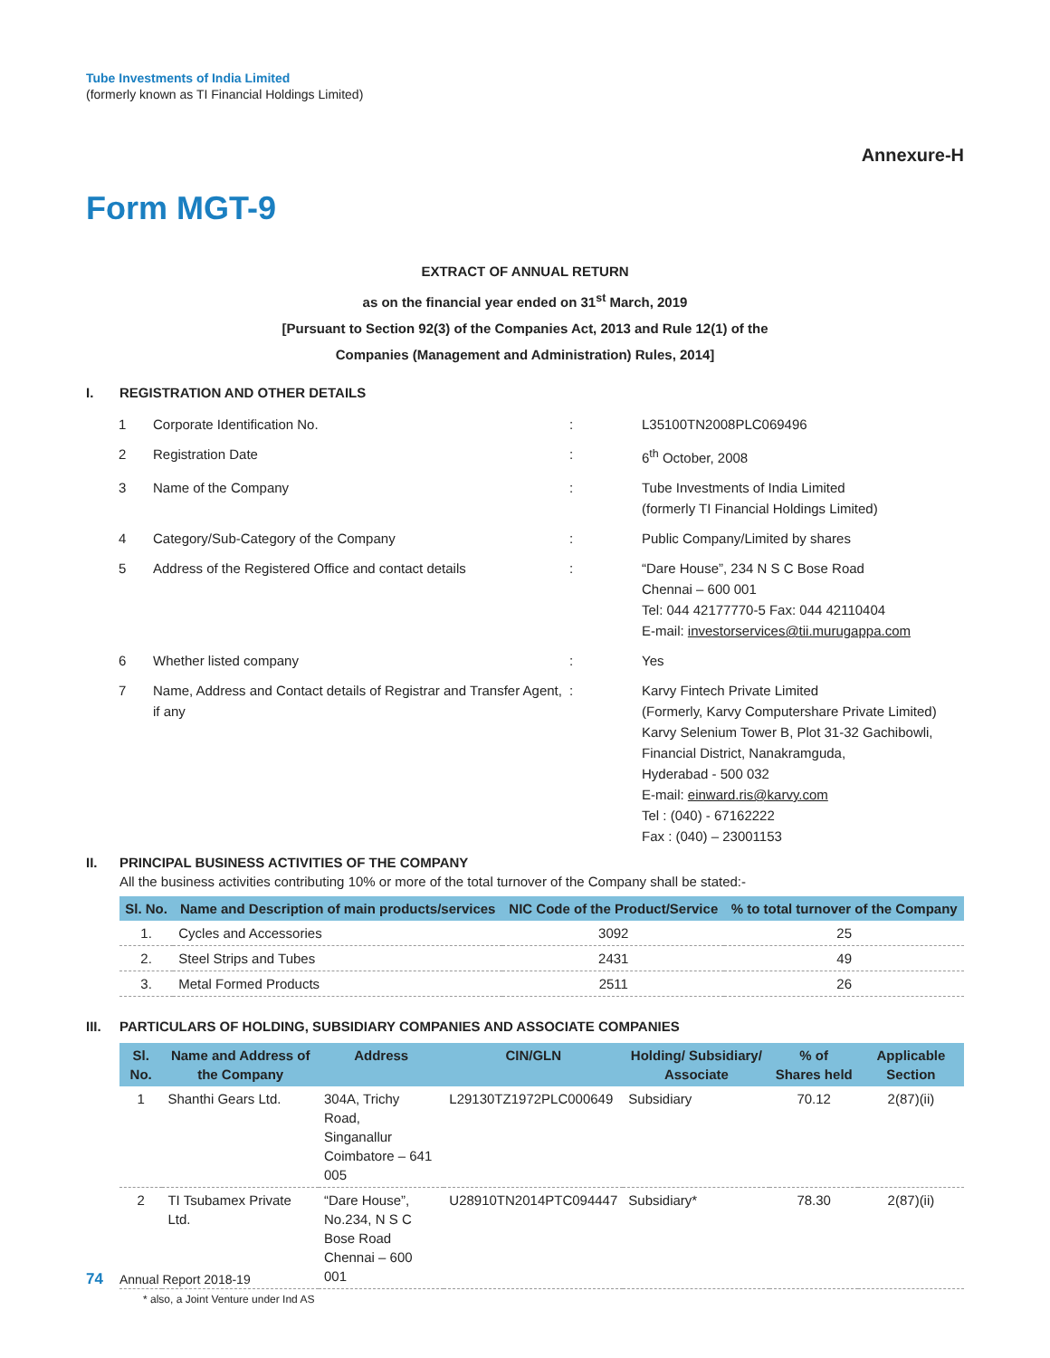Tube Investments of India Limited
(formerly known as TI Financial Holdings Limited)
Annexure-H
Form MGT-9
EXTRACT OF ANNUAL RETURN
as on the financial year ended on 31<sup>st</sup> March, 2019
[Pursuant to Section 92(3) of the Companies Act, 2013 and Rule 12(1) of the
Companies (Management and Administration) Rules, 2014]
I. REGISTRATION AND OTHER DETAILS
| 1 | Corporate Identification No. | : | L35100TN2008PLC069496 |
| 2 | Registration Date | : | 6<sup>th</sup> October, 2008 |
| 3 | Name of the Company | : | Tube Investments of India Limited (formerly TI Financial Holdings Limited) |
| 4 | Category/Sub-Category of the Company | : | Public Company/Limited by shares |
| 5 | Address of the Registered Office and contact details | : | “Dare House”, 234 N S C Bose Road Chennai – 600 001 Tel: 044 42177770-5 Fax: 044 42110404 E-mail: investorservices@tii.murugappa.com |
| 6 | Whether listed company | : | Yes |
| 7 | Name, Address and Contact details of Registrar and Transfer Agent, if any | : | Karvy Fintech Private Limited (Formerly, Karvy Computershare Private Limited) Karvy Selenium Tower B, Plot 31-32 Gachibowli, Financial District, Nanakramguda, Hyderabad - 500 032 E-mail: einward.ris@karvy.com Tel : (040) - 67162222 Fax : (040) – 23001153 |
II. PRINCIPAL BUSINESS ACTIVITIES OF THE COMPANY
All the business activities contributing 10% or more of the total turnover of the Company shall be stated:-
| Sl. No. | Name and Description of main products/services | NIC Code of the Product/Service | % to total turnover of the Company |
| --- | --- | --- | --- |
| 1. | Cycles and Accessories | 3092 | 25 |
| 2. | Steel Strips and Tubes | 2431 | 49 |
| 3. | Metal Formed Products | 2511 | 26 |
III. PARTICULARS OF HOLDING, SUBSIDIARY COMPANIES AND ASSOCIATE COMPANIES
| Sl. No. | Name and Address of the Company | Address | CIN/GLN | Holding/ Subsidiary/ Associate | % of Shares held | Applicable Section |
| --- | --- | --- | --- | --- | --- | --- |
| 1 | Shanthi Gears Ltd. | 304A, Trichy Road, Singanallur Coimbatore – 641 005 | L29130TZ1972PLC000649 | Subsidiary | 70.12 | 2(87)(ii) |
| 2 | TI Tsubamex Private Ltd. | “Dare House”, No.234, N S C Bose Road Chennai – 600 001 | U28910TN2014PTC094447 | Subsidiary* | 78.30 | 2(87)(ii) |
* also, a Joint Venture under Ind AS
74 Annual Report 2018-19